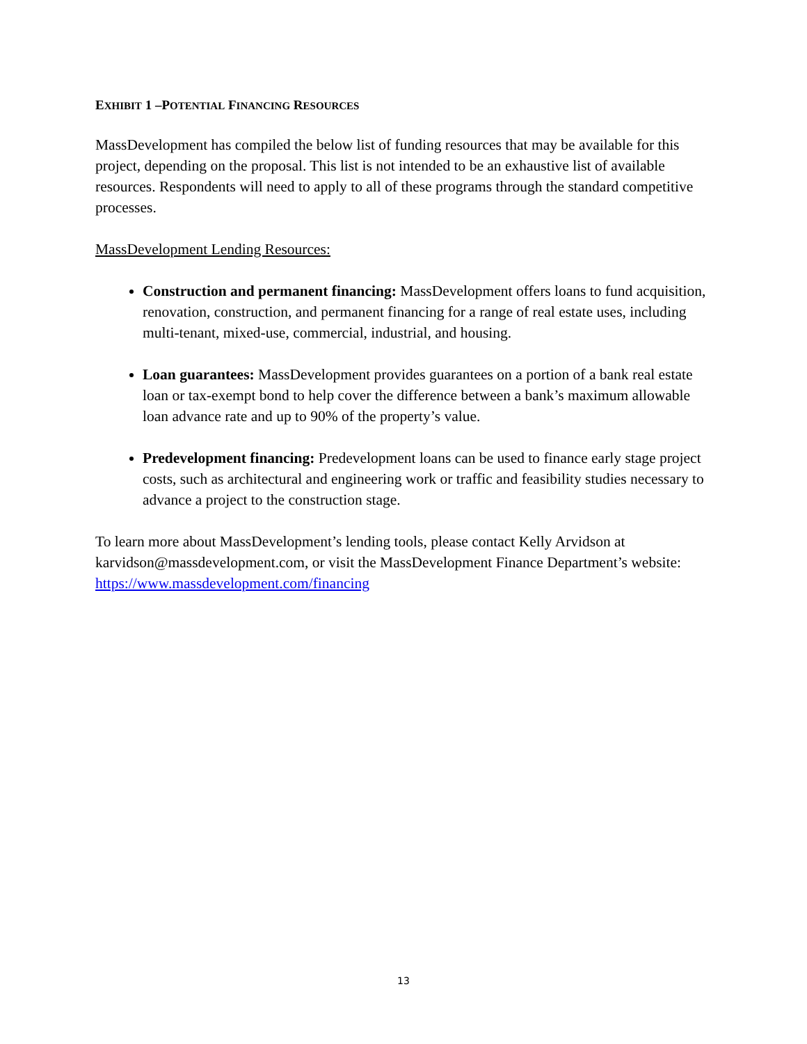EXHIBIT 1 –POTENTIAL FINANCING RESOURCES
MassDevelopment has compiled the below list of funding resources that may be available for this project, depending on the proposal. This list is not intended to be an exhaustive list of available resources. Respondents will need to apply to all of these programs through the standard competitive processes.
MassDevelopment Lending Resources:
Construction and permanent financing: MassDevelopment offers loans to fund acquisition, renovation, construction, and permanent financing for a range of real estate uses, including multi-tenant, mixed-use, commercial, industrial, and housing.
Loan guarantees: MassDevelopment provides guarantees on a portion of a bank real estate loan or tax-exempt bond to help cover the difference between a bank’s maximum allowable loan advance rate and up to 90% of the property’s value.
Predevelopment financing: Predevelopment loans can be used to finance early stage project costs, such as architectural and engineering work or traffic and feasibility studies necessary to advance a project to the construction stage.
To learn more about MassDevelopment’s lending tools, please contact Kelly Arvidson at karvidson@massdevelopment.com, or visit the MassDevelopment Finance Department’s website: https://www.massdevelopment.com/financing
13